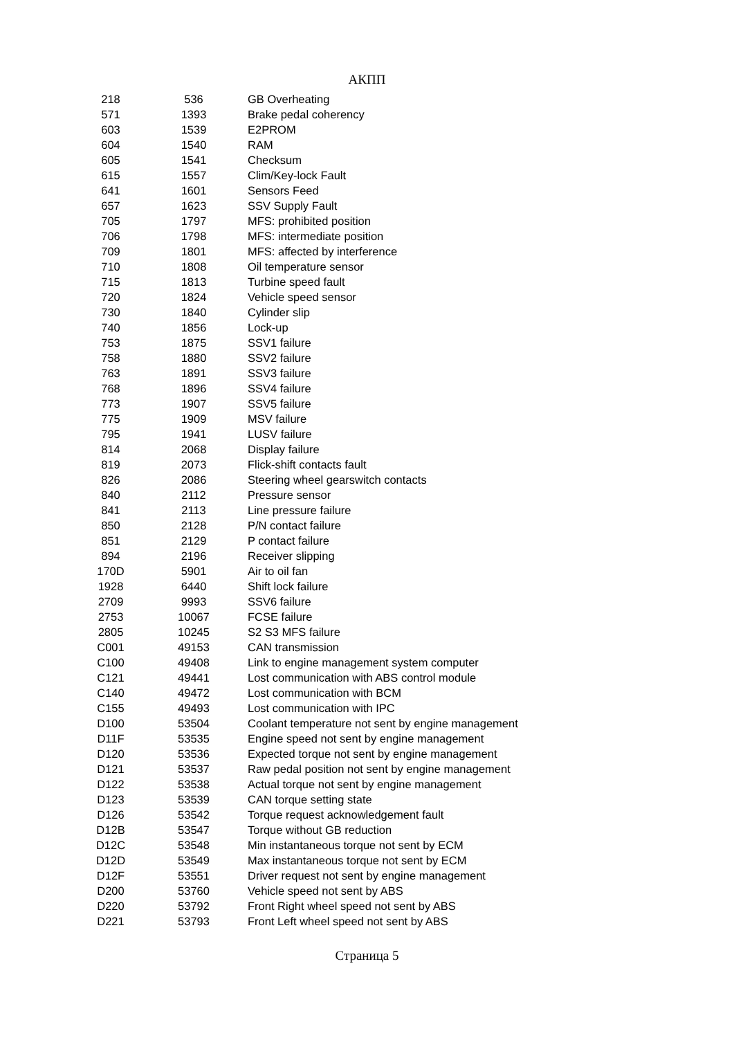АКПП
| 218 | 536 | GB Overheating |
| 571 | 1393 | Brake pedal coherency |
| 603 | 1539 | E2PROM |
| 604 | 1540 | RAM |
| 605 | 1541 | Checksum |
| 615 | 1557 | Clim/Key-lock Fault |
| 641 | 1601 | Sensors Feed |
| 657 | 1623 | SSV Supply Fault |
| 705 | 1797 | MFS: prohibited position |
| 706 | 1798 | MFS: intermediate position |
| 709 | 1801 | MFS: affected by interference |
| 710 | 1808 | Oil temperature sensor |
| 715 | 1813 | Turbine speed fault |
| 720 | 1824 | Vehicle speed sensor |
| 730 | 1840 | Cylinder slip |
| 740 | 1856 | Lock-up |
| 753 | 1875 | SSV1 failure |
| 758 | 1880 | SSV2 failure |
| 763 | 1891 | SSV3 failure |
| 768 | 1896 | SSV4 failure |
| 773 | 1907 | SSV5 failure |
| 775 | 1909 | MSV failure |
| 795 | 1941 | LUSV failure |
| 814 | 2068 | Display failure |
| 819 | 2073 | Flick-shift contacts fault |
| 826 | 2086 | Steering wheel gearswitch contacts |
| 840 | 2112 | Pressure sensor |
| 841 | 2113 | Line pressure failure |
| 850 | 2128 | P/N contact failure |
| 851 | 2129 | P contact failure |
| 894 | 2196 | Receiver slipping |
| 170D | 5901 | Air to oil fan |
| 1928 | 6440 | Shift lock failure |
| 2709 | 9993 | SSV6 failure |
| 2753 | 10067 | FCSE failure |
| 2805 | 10245 | S2 S3 MFS failure |
| C001 | 49153 | CAN transmission |
| C100 | 49408 | Link to engine management system computer |
| C121 | 49441 | Lost communication with ABS control module |
| C140 | 49472 | Lost communication with BCM |
| C155 | 49493 | Lost communication with IPC |
| D100 | 53504 | Coolant temperature not sent by engine management |
| D11F | 53535 | Engine speed not sent by engine management |
| D120 | 53536 | Expected torque not sent by engine management |
| D121 | 53537 | Raw pedal position not sent by engine management |
| D122 | 53538 | Actual torque not sent by engine management |
| D123 | 53539 | CAN torque setting state |
| D126 | 53542 | Torque request acknowledgement fault |
| D12B | 53547 | Torque without GB reduction |
| D12C | 53548 | Min instantaneous torque not sent by ECM |
| D12D | 53549 | Max instantaneous torque not sent by ECM |
| D12F | 53551 | Driver request not sent by engine management |
| D200 | 53760 | Vehicle speed not sent by ABS |
| D220 | 53792 | Front Right wheel speed not sent by ABS |
| D221 | 53793 | Front Left wheel speed not sent by ABS |
Страница 5